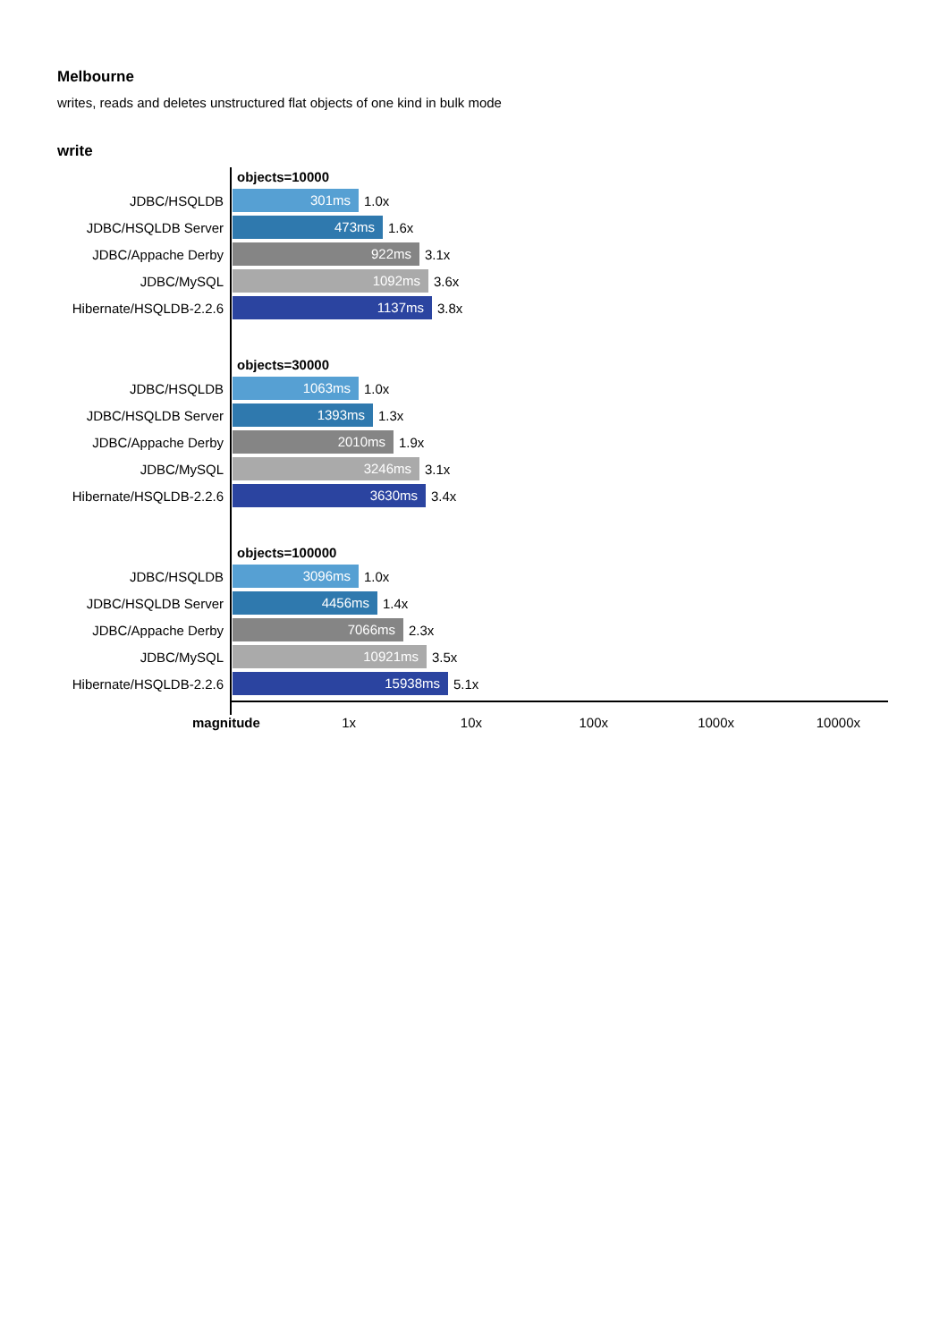Melbourne
writes, reads and deletes unstructured flat objects of one kind in bulk mode
write
objects=10000
JDBC/HSQLDB
301ms
1.0x
JDBC/HSQLDB Server
473ms
1.6x
JDBC/Appache Derby
922ms
3.1x
JDBC/MySQL
1092ms
3.6x
Hibernate/HSQLDB-2.2.6
1137ms
3.8x
objects=30000
JDBC/HSQLDB
1063ms
1.0x
JDBC/HSQLDB Server
1393ms
1.3x
JDBC/Appache Derby
2010ms
1.9x
JDBC/MySQL
3246ms
3.1x
Hibernate/HSQLDB-2.2.6
3630ms
3.4x
objects=100000
JDBC/HSQLDB
3096ms
1.0x
JDBC/HSQLDB Server
4456ms
1.4x
JDBC/Appache Derby
7066ms
2.3x
JDBC/MySQL
10921ms
3.5x
Hibernate/HSQLDB-2.2.6
15938ms
5.1x
magnitude 1x 10x 100x 1000x 10000x